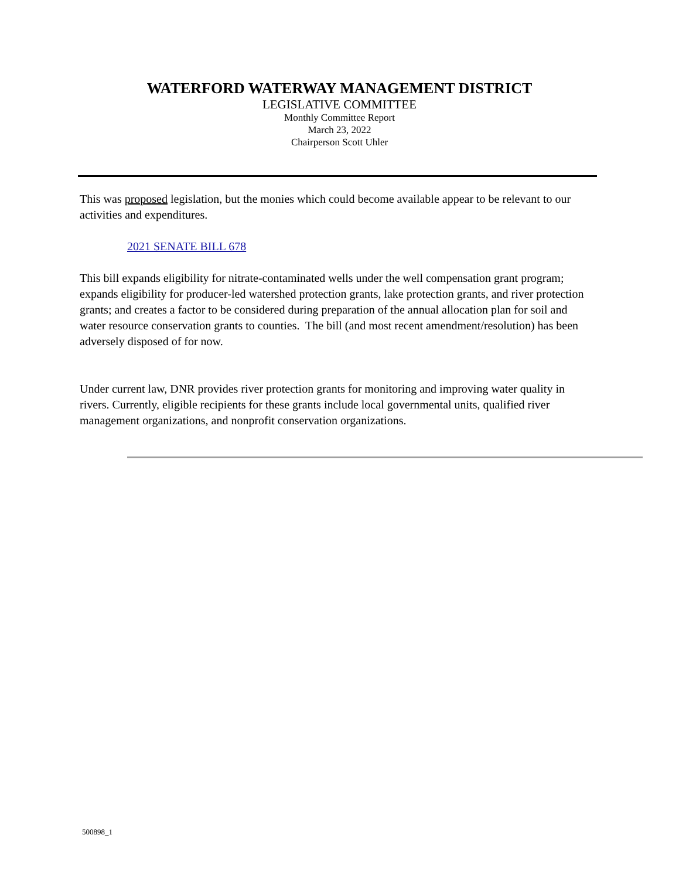WATERFORD WATERWAY MANAGEMENT DISTRICT
LEGISLATIVE COMMITTEE
Monthly Committee Report
March 23, 2022
Chairperson Scott Uhler
This was proposed legislation, but the monies which could become available appear to be relevant to our activities and expenditures.
2021 SENATE BILL 678
This bill expands eligibility for nitrate-contaminated wells under the well compensation grant program; expands eligibility for producer-led watershed protection grants, lake protection grants, and river protection grants; and creates a factor to be considered during preparation of the annual allocation plan for soil and water resource conservation grants to counties. The bill (and most recent amendment/resolution) has been adversely disposed of for now.
Under current law, DNR provides river protection grants for monitoring and improving water quality in rivers. Currently, eligible recipients for these grants include local governmental units, qualified river management organizations, and nonprofit conservation organizations.
500898_1